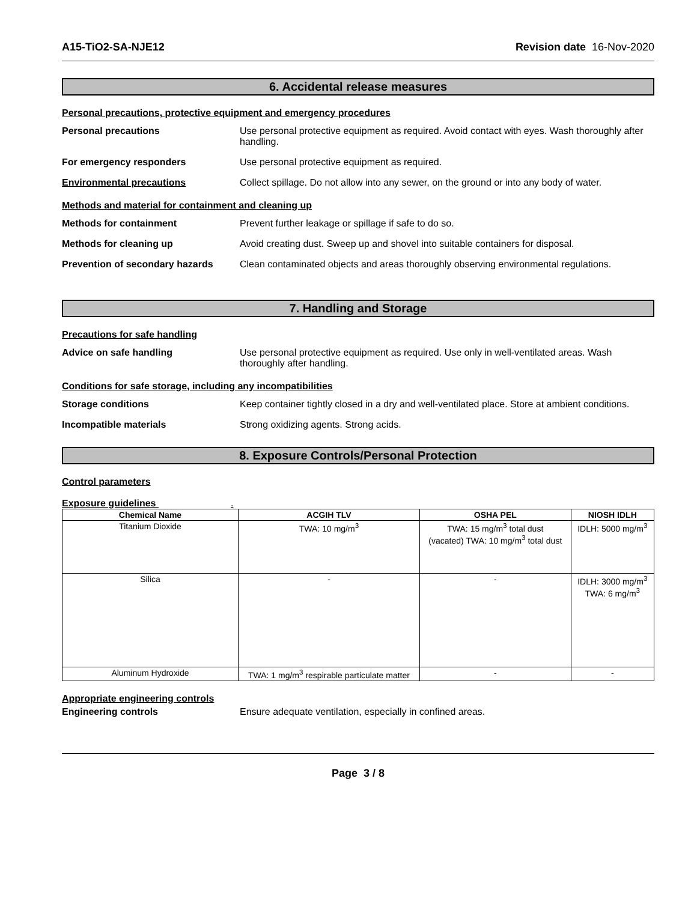A15-TiO2-SA-NJE12 Revision date 16-Nov-2020
6. Accidental release measures
Personal precautions, protective equipment and emergency procedures
Personal precautions Use personal protective equipment as required. Avoid contact with eyes. Wash thoroughly after handling.
For emergency responders Use personal protective equipment as required.
Environmental precautions Collect spillage. Do not allow into any sewer, on the ground or into any body of water.
Methods and material for containment and cleaning up
Methods for containment Prevent further leakage or spillage if safe to do so.
Methods for cleaning up Avoid creating dust. Sweep up and shovel into suitable containers for disposal.
Prevention of secondary hazards
Clean contaminated objects and areas thoroughly observing environmental regulations.
7. Handling and Storage
Precautions for safe handling
Advice on safe handling Use personal protective equipment as required. Use only in well-ventilated areas. Wash thoroughly after handling.
Conditions for safe storage, including any incompatibilities
Storage conditions Keep container tightly closed in a dry and well-ventilated place. Store at ambient conditions.
Incompatible materials Strong oxidizing agents. Strong acids.
8. Exposure Controls/Personal Protection
Control parameters
Exposure guidelines .
| Chemical Name | ACGIH TLV | OSHA PEL | NIOSH IDLH |
| --- | --- | --- | --- |
| Titanium Dioxide | TWA: 10 mg/m<sup>3</sup> | TWA: 15 mg/m<sup>3</sup> total dust (vacated) TWA: 10 mg/m<sup>3</sup> total dust | IDLH: 5000 mg/m<sup>3</sup> |
| Silica | - | - | IDLH: 3000 mg/m<sup>3</sup> TWA: 6 mg/m<sup>3</sup> |
| Aluminum Hydroxide | TWA: 1 mg/m<sup>3</sup> respirable particulate matter | - | - |
Appropriate engineering controls
Engineering controls Ensure adequate ventilation, especially in confined areas.
Page 3 / 8